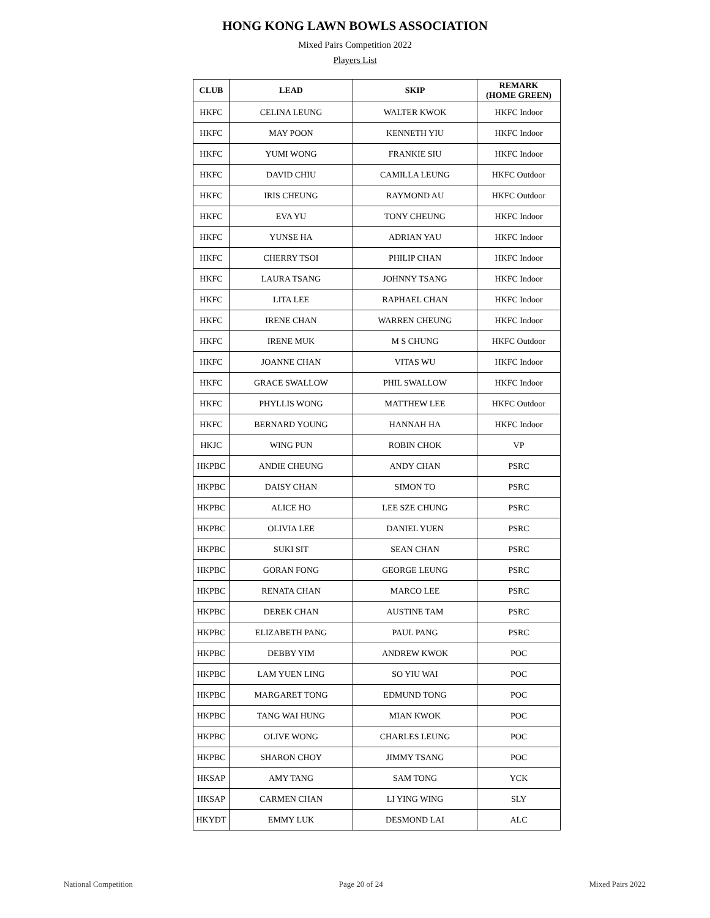HONG KONG LAWN BOWLS ASSOCIATION
Mixed Pairs Competition 2022
Players List
| CLUB | LEAD | SKIP | REMARK (HOME GREEN) |
| --- | --- | --- | --- |
| HKFC | CELINA LEUNG | WALTER KWOK | HKFC Indoor |
| HKFC | MAY POON | KENNETH YIU | HKFC Indoor |
| HKFC | YUMI WONG | FRANKIE SIU | HKFC Indoor |
| HKFC | DAVID CHIU | CAMILLA LEUNG | HKFC Outdoor |
| HKFC | IRIS CHEUNG | RAYMOND AU | HKFC Outdoor |
| HKFC | EVA YU | TONY CHEUNG | HKFC Indoor |
| HKFC | YUNSE HA | ADRIAN YAU | HKFC Indoor |
| HKFC | CHERRY TSOI | PHILIP CHAN | HKFC Indoor |
| HKFC | LAURA TSANG | JOHNNY TSANG | HKFC Indoor |
| HKFC | LITA LEE | RAPHAEL CHAN | HKFC Indoor |
| HKFC | IRENE CHAN | WARREN CHEUNG | HKFC Indoor |
| HKFC | IRENE MUK | M S CHUNG | HKFC Outdoor |
| HKFC | JOANNE CHAN | VITAS WU | HKFC Indoor |
| HKFC | GRACE SWALLOW | PHIL SWALLOW | HKFC Indoor |
| HKFC | PHYLLIS WONG | MATTHEW LEE | HKFC Outdoor |
| HKFC | BERNARD YOUNG | HANNAH HA | HKFC Indoor |
| HKJC | WING PUN | ROBIN CHOK | VP |
| HKPBC | ANDIE CHEUNG | ANDY CHAN | PSRC |
| HKPBC | DAISY CHAN | SIMON TO | PSRC |
| HKPBC | ALICE HO | LEE SZE CHUNG | PSRC |
| HKPBC | OLIVIA LEE | DANIEL YUEN | PSRC |
| HKPBC | SUKI SIT | SEAN CHAN | PSRC |
| HKPBC | GORAN FONG | GEORGE LEUNG | PSRC |
| HKPBC | RENATA CHAN | MARCO LEE | PSRC |
| HKPBC | DEREK CHAN | AUSTINE TAM | PSRC |
| HKPBC | ELIZABETH PANG | PAUL PANG | PSRC |
| HKPBC | DEBBY YIM | ANDREW KWOK | POC |
| HKPBC | LAM YUEN LING | SO YIU WAI | POC |
| HKPBC | MARGARET TONG | EDMUND TONG | POC |
| HKPBC | TANG WAI HUNG | MIAN KWOK | POC |
| HKPBC | OLIVE WONG | CHARLES LEUNG | POC |
| HKPBC | SHARON CHOY | JIMMY TSANG | POC |
| HKSAP | AMY TANG | SAM TONG | YCK |
| HKSAP | CARMEN CHAN | LI YING WING | SLY |
| HKYDT | EMMY LUK | DESMOND LAI | ALC |
National Competition Page 20 of 24 Mixed Pairs 2022